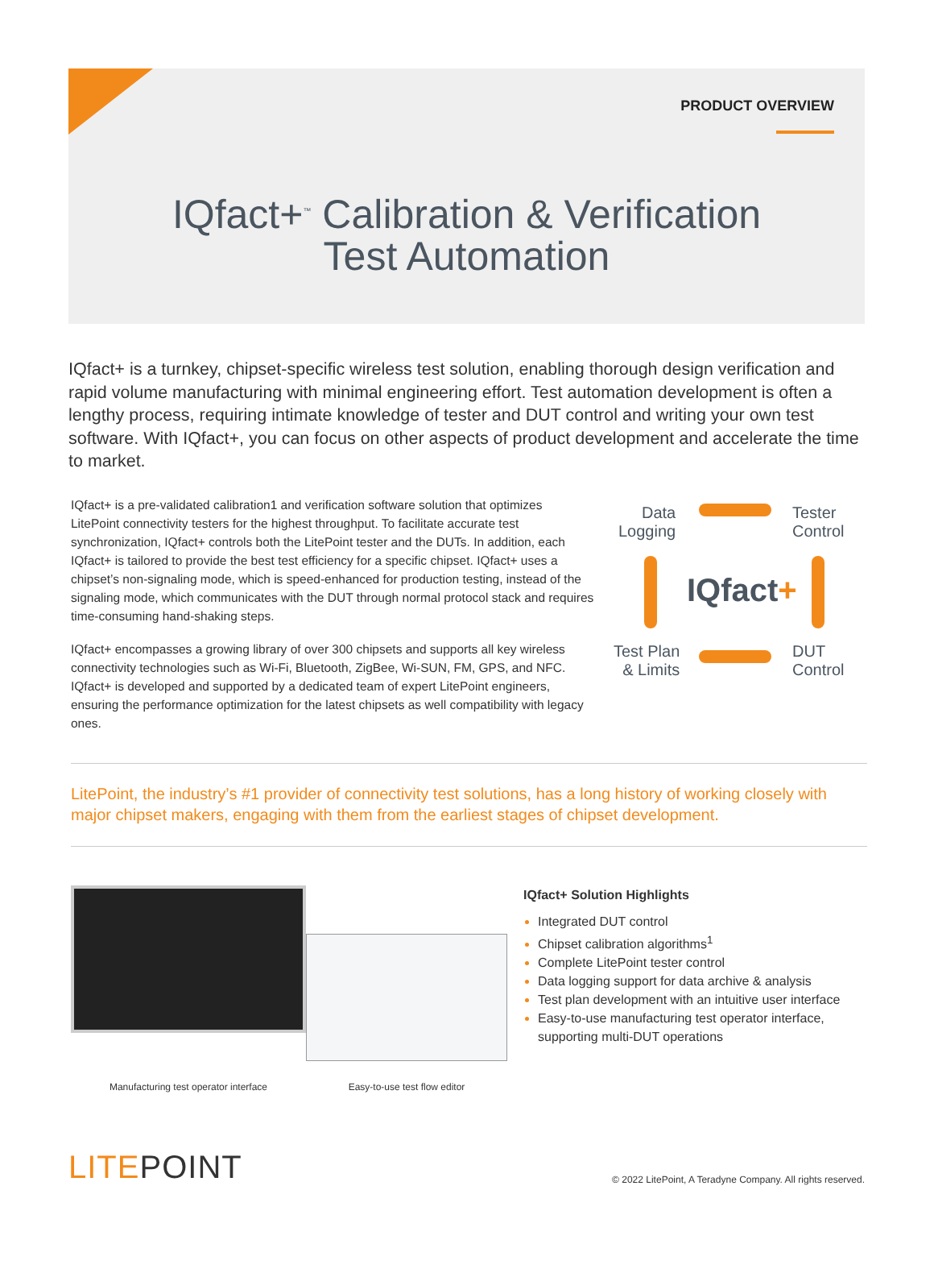PRODUCT OVERVIEW
IQfact+<sup>™</sup> Calibration & Verification
Test Automation
IQfact+ is a turnkey, chipset-specific wireless test solution, enabling thorough design verification and rapid volume manufacturing with minimal engineering effort. Test automation development is often a lengthy process, requiring intimate knowledge of tester and DUT control and writing your own test software. With IQfact+, you can focus on other aspects of product development and accelerate the time to market.
IQfact+ is a pre-validated calibration1 and verification software solution that optimizes LitePoint connectivity testers for the highest throughput. To facilitate accurate test synchronization, IQfact+ controls both the LitePoint tester and the DUTs. In addition, each IQfact+ is tailored to provide the best test efficiency for a specific chipset. IQfact+ uses a chipset’s non-signaling mode, which is speed-enhanced for production testing, instead of the signaling mode, which communicates with the DUT through normal protocol stack and requires time-consuming hand-shaking steps.
IQfact+ encompasses a growing library of over 300 chipsets and supports all key wireless connectivity technologies such as Wi-Fi, Bluetooth, ZigBee, Wi-SUN, FM, GPS, and NFC. IQfact+ is developed and supported by a dedicated team of expert LitePoint engineers, ensuring the performance optimization for the latest chipsets as well compatibility with legacy ones.
Data
Logging
Tester
Control
IQfact+
Test Plan
& Limits
DUT
Control
LitePoint, the industry’s #1 provider of connectivity test solutions, has a long history of working closely with major chipset makers, engaging with them from the earliest stages of chipset development.
Manufacturing test operator interface Easy-to-use test flow editor
IQfact+ Solution Highlights
Integrated DUT control
Chipset calibration algorithms<sup>1</sup>
Complete LitePoint tester control
Data logging support for data archive & analysis
Test plan development with an intuitive user interface
Easy-to-use manufacturing test operator interface, supporting multi-DUT operations
LITEPOINT
© 2022 LitePoint, A Teradyne Company. All rights reserved.